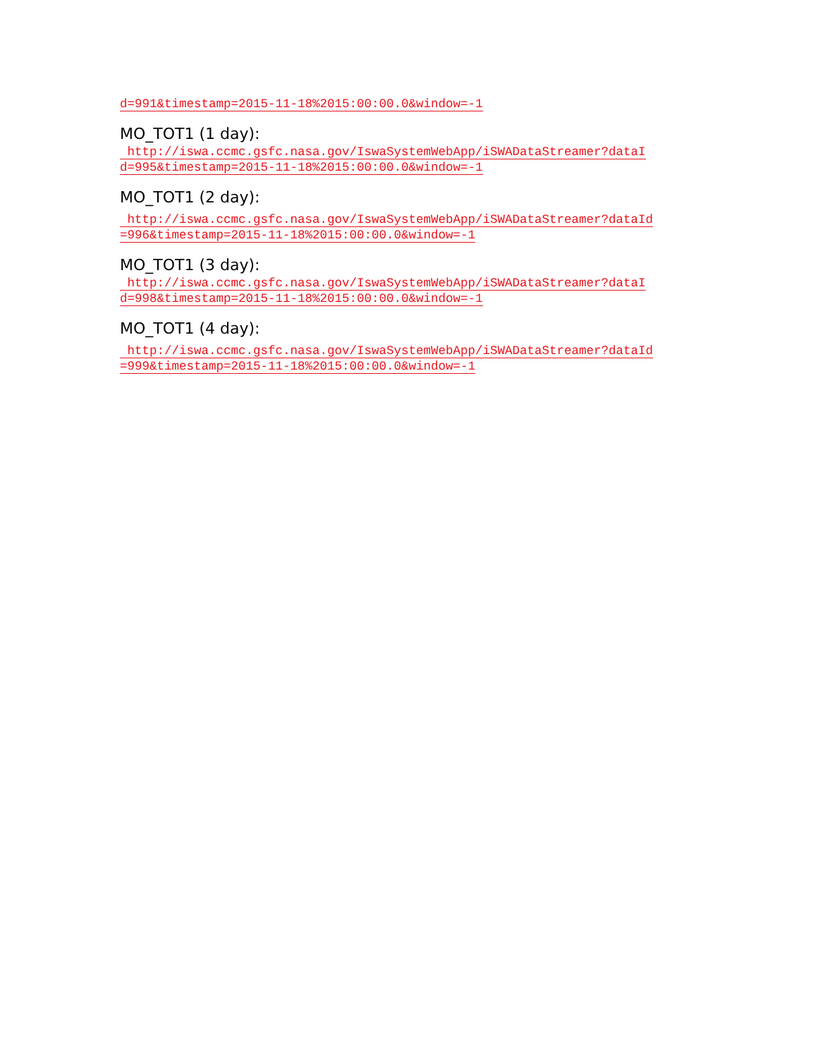d=991&timestamp=2015-11-18%2015:00:00.0&window=-1
MO_TOT1 (1 day):
http://iswa.ccmc.gsfc.nasa.gov/IswaSystemWebApp/iSWADataStreamer?dataI
d=995&timestamp=2015-11-18%2015:00:00.0&window=-1
MO_TOT1 (2 day):
http://iswa.ccmc.gsfc.nasa.gov/IswaSystemWebApp/iSWADataStreamer?dataId
=996&timestamp=2015-11-18%2015:00:00.0&window=-1
MO_TOT1 (3 day):
http://iswa.ccmc.gsfc.nasa.gov/IswaSystemWebApp/iSWADataStreamer?dataI
d=998&timestamp=2015-11-18%2015:00:00.0&window=-1
MO_TOT1 (4 day):
http://iswa.ccmc.gsfc.nasa.gov/IswaSystemWebApp/iSWADataStreamer?dataId
=999&timestamp=2015-11-18%2015:00:00.0&window=-1